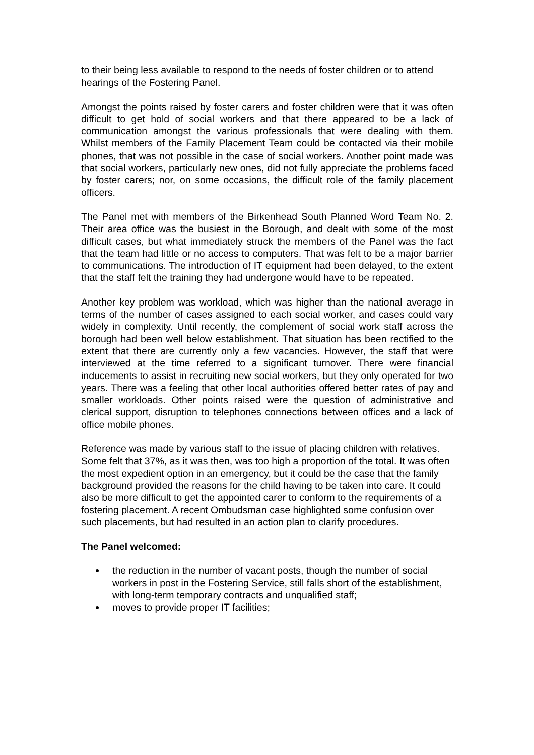to their being less available to respond to the needs of foster children or to attend hearings of the Fostering Panel.
Amongst the points raised by foster carers and foster children were that it was often difficult to get hold of social workers and that there appeared to be a lack of communication amongst the various professionals that were dealing with them. Whilst members of the Family Placement Team could be contacted via their mobile phones, that was not possible in the case of social workers. Another point made was that social workers, particularly new ones, did not fully appreciate the problems faced by foster carers; nor, on some occasions, the difficult role of the family placement officers.
The Panel met with members of the Birkenhead South Planned Word Team No. 2. Their area office was the busiest in the Borough, and dealt with some of the most difficult cases, but what immediately struck the members of the Panel was the fact that the team had little or no access to computers. That was felt to be a major barrier to communications. The introduction of IT equipment had been delayed, to the extent that the staff felt the training they had undergone would have to be repeated.
Another key problem was workload, which was higher than the national average in terms of the number of cases assigned to each social worker, and cases could vary widely in complexity. Until recently, the complement of social work staff across the borough had been well below establishment. That situation has been rectified to the extent that there are currently only a few vacancies. However, the staff that were interviewed at the time referred to a significant turnover. There were financial inducements to assist in recruiting new social workers, but they only operated for two years. There was a feeling that other local authorities offered better rates of pay and smaller workloads. Other points raised were the question of administrative and clerical support, disruption to telephones connections between offices and a lack of office mobile phones.
Reference was made by various staff to the issue of placing children with relatives. Some felt that 37%, as it was then, was too high a proportion of the total. It was often the most expedient option in an emergency, but it could be the case that the family background provided the reasons for the child having to be taken into care. It could also be more difficult to get the appointed carer to conform to the requirements of a fostering placement. A recent Ombudsman case highlighted some confusion over such placements, but had resulted in an action plan to clarify procedures.
The Panel welcomed:
the reduction in the number of vacant posts, though the number of social workers in post in the Fostering Service, still falls short of the establishment, with long-term temporary contracts and unqualified staff;
moves to provide proper IT facilities;